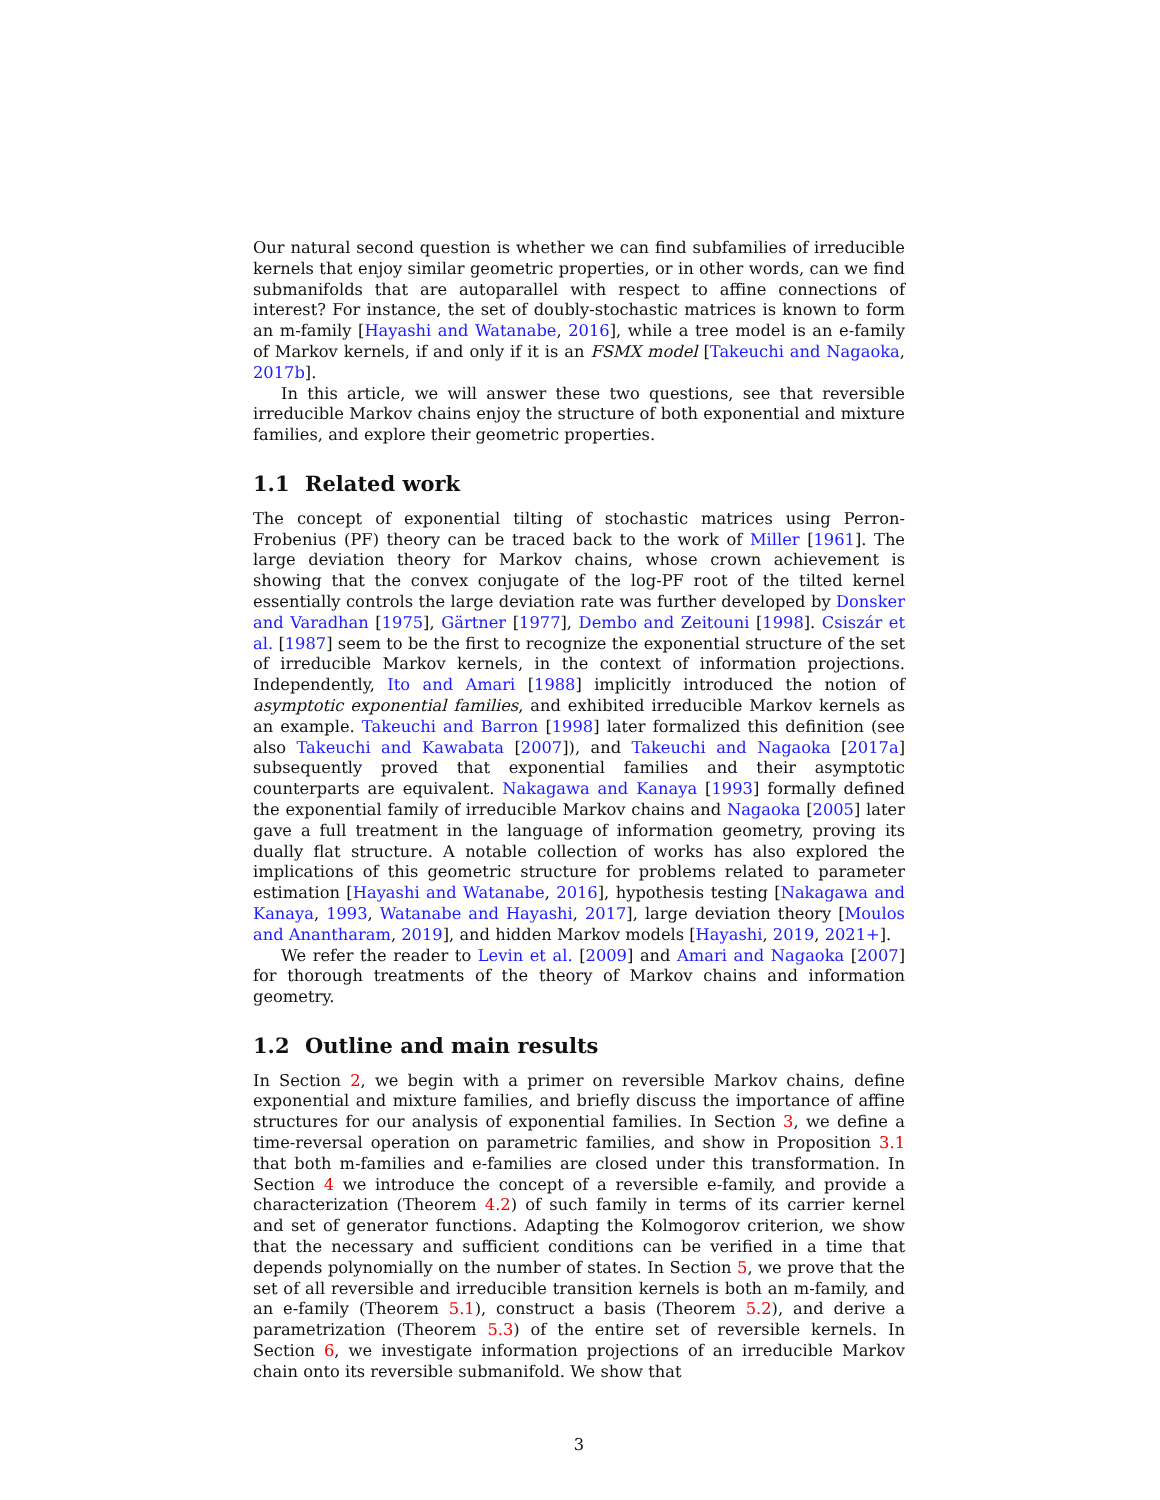Our natural second question is whether we can find subfamilies of irreducible kernels that enjoy similar geometric properties, or in other words, can we find submanifolds that are autoparallel with respect to affine connections of interest? For instance, the set of doubly-stochastic matrices is known to form an m-family [Hayashi and Watanabe, 2016], while a tree model is an e-family of Markov kernels, if and only if it is an FSMX model [Takeuchi and Nagaoka, 2017b].
In this article, we will answer these two questions, see that reversible irreducible Markov chains enjoy the structure of both exponential and mixture families, and explore their geometric properties.
1.1 Related work
The concept of exponential tilting of stochastic matrices using Perron-Frobenius (PF) theory can be traced back to the work of Miller [1961]. The large deviation theory for Markov chains, whose crown achievement is showing that the convex conjugate of the log-PF root of the tilted kernel essentially controls the large deviation rate was further developed by Donsker and Varadhan [1975], Gärtner [1977], Dembo and Zeitouni [1998]. Csiszár et al. [1987] seem to be the first to recognize the exponential structure of the set of irreducible Markov kernels, in the context of information projections. Independently, Ito and Amari [1988] implicitly introduced the notion of asymptotic exponential families, and exhibited irreducible Markov kernels as an example. Takeuchi and Barron [1998] later formalized this definition (see also Takeuchi and Kawabata [2007]), and Takeuchi and Nagaoka [2017a] subsequently proved that exponential families and their asymptotic counterparts are equivalent. Nakagawa and Kanaya [1993] formally defined the exponential family of irreducible Markov chains and Nagaoka [2005] later gave a full treatment in the language of information geometry, proving its dually flat structure. A notable collection of works has also explored the implications of this geometric structure for problems related to parameter estimation [Hayashi and Watanabe, 2016], hypothesis testing [Nakagawa and Kanaya, 1993, Watanabe and Hayashi, 2017], large deviation theory [Moulos and Anantharam, 2019], and hidden Markov models [Hayashi, 2019, 2021+].
We refer the reader to Levin et al. [2009] and Amari and Nagaoka [2007] for thorough treatments of the theory of Markov chains and information geometry.
1.2 Outline and main results
In Section 2, we begin with a primer on reversible Markov chains, define exponential and mixture families, and briefly discuss the importance of affine structures for our analysis of exponential families. In Section 3, we define a time-reversal operation on parametric families, and show in Proposition 3.1 that both m-families and e-families are closed under this transformation. In Section 4 we introduce the concept of a reversible e-family, and provide a characterization (Theorem 4.2) of such family in terms of its carrier kernel and set of generator functions. Adapting the Kolmogorov criterion, we show that the necessary and sufficient conditions can be verified in a time that depends polynomially on the number of states. In Section 5, we prove that the set of all reversible and irreducible transition kernels is both an m-family, and an e-family (Theorem 5.1), construct a basis (Theorem 5.2), and derive a parametrization (Theorem 5.3) of the entire set of reversible kernels. In Section 6, we investigate information projections of an irreducible Markov chain onto its reversible submanifold. We show that
3